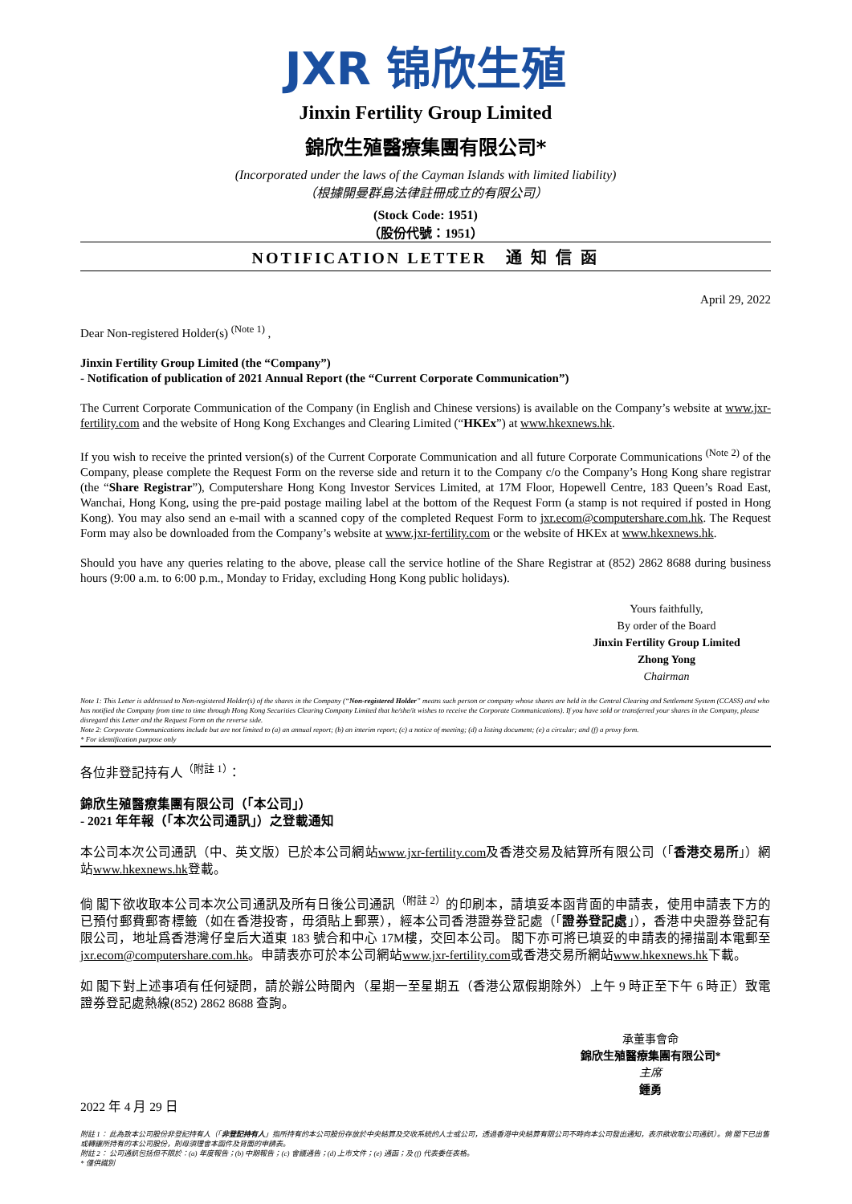JXR 锦欣生殖
Jinxin Fertility Group Limited
錦欣生殖醫療集團有限公司*
(Incorporated under the laws of the Cayman Islands with limited liability)
（根據開曼群島法律註冊成立的有限公司）
(Stock Code: 1951)
（股份代號：1951）
NOTIFICATION LETTER 通 知 信 函
April 29, 2022
Dear Non-registered Holder(s) <sup>(Note 1)</sup> ,
Jinxin Fertility Group Limited (the “Company”)
- Notification of publication of 2021 Annual Report (the “Current Corporate Communication”)
The Current Corporate Communication of the Company (in English and Chinese versions) is available on the Company’s website at www.jxr-fertility.com and the website of Hong Kong Exchanges and Clearing Limited (“HKEx”) at www.hkexnews.hk.
If you wish to receive the printed version(s) of the Current Corporate Communication and all future Corporate Communications <sup>(Note 2)</sup> of the Company, please complete the Request Form on the reverse side and return it to the Company c/o the Company’s Hong Kong share registrar (the “Share Registrar”), Computershare Hong Kong Investor Services Limited, at 17M Floor, Hopewell Centre, 183 Queen’s Road East, Wanchai, Hong Kong, using the pre-paid postage mailing label at the bottom of the Request Form (a stamp is not required if posted in Hong Kong). You may also send an e-mail with a scanned copy of the completed Request Form to jxr.ecom@computershare.com.hk. The Request Form may also be downloaded from the Company’s website at www.jxr-fertility.com or the website of HKEx at www.hkexnews.hk.
Should you have any queries relating to the above, please call the service hotline of the Share Registrar at (852) 2862 8688 during business hours (9:00 a.m. to 6:00 p.m., Monday to Friday, excluding Hong Kong public holidays).
Yours faithfully,
By order of the Board
Jinxin Fertility Group Limited
Zhong Yong
Chairman
Note 1: This Letter is addressed to Non-registered Holder(s) of the shares in the Company (“Non-registered Holder” means such person or company whose shares are held in the Central Clearing and Settlement System (CCASS) and who has notified the Company from time to time through Hong Kong Securities Clearing Company Limited that he/she/it wishes to receive the Corporate Communications). If you have sold or transferred your shares in the Company, please disregard this Letter and the Request Form on the reverse side.
Note 2: Corporate Communications include but are not limited to (a) an annual report; (b) an interim report; (c) a notice of meeting; (d) a listing document; (e) a circular; and (f) a proxy form.
* For identification purpose only
各位非登記持有人<sup>（附註 1）</sup>：
錦欣生殖醫療集團有限公司（「本公司」）
- 2021 年年報（「本次公司通訊」）之登載通知
本公司本次公司通訊（中、英文版）已於本公司網站www.jxr-fertility.com及香港交易及結算所有限公司（「香港交易所」）網站www.hkexnews.hk登載。
倘 閣下欲收取本公司本次公司通訊及所有日後公司通訊<sup>（附註 2）</sup>的印刷本，請填妥本函背面的申請表，使用申請表下方的已預付郵費郵寄標籤（如在香港投寄，毋須貼上郵票），經本公司香港證券登記處（「證券登記處」），香港中央證券登記有限公司，地址爲香港灣仔皇后大道東 183 號合和中心 17M樓，交回本公司。 閣下亦可將已填妥的申請表的掃描副本電郵至jxr.ecom@computershare.com.hk。申請表亦可於本公司網站www.jxr-fertility.com或香港交易所網站www.hkexnews.hk下載。
如 閣下對上述事項有任何疑問，請於辦公時間內（星期一至星期五（香港公眾假期除外）上午 9 時正至下午 6 時正）致電證券登記處熱線(852) 2862 8688 查詢。
承董事會命
錦欣生殖醫療集團有限公司*
主席
鍾勇
2022 年 4 月 29 日
附註 1： 此為致本公司股份非登記持有人（「非登記持有人」指所持有的本公司股份存放於中央結算及交收系統的人士或公司，透過香港中央結算有限公司不時向本公司發出通知，表示欲收取公司通訊）。倘 閣下已出售或轉讓所持有的本公司股份，則毋須理會本函件及背面的申請表。
附註 2： 公司通訊包括但不限於：(a) 年度報告；(b) 中期報告；(c) 會議通告；(d) 上市文件；(e) 通函；及 (f) 代表委任表格。
* 僅供識別